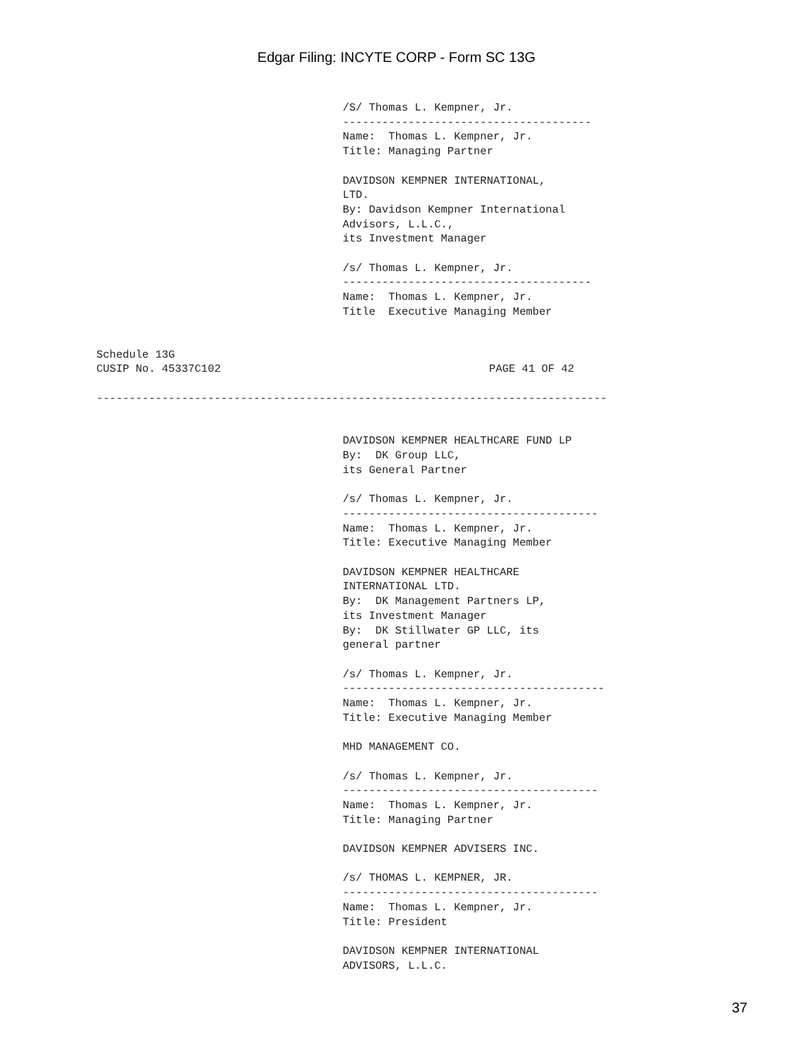Edgar Filing: INCYTE CORP - Form SC 13G
/S/ Thomas L. Kempner, Jr.
--------------------------------------
Name:  Thomas L. Kempner, Jr.
Title: Managing Partner

DAVIDSON KEMPNER INTERNATIONAL,
LTD.
By: Davidson Kempner International
Advisors, L.L.C.,
its Investment Manager

/s/ Thomas L. Kempner, Jr.
--------------------------------------
Name:  Thomas L. Kempner, Jr.
Title  Executive Managing Member
Schedule 13G
CUSIP No. 45337C102                                         PAGE 41 OF 42

------------------------------------------------------------------------------
DAVIDSON KEMPNER HEALTHCARE FUND LP
By:  DK Group LLC,
its General Partner

/s/ Thomas L. Kempner, Jr.
---------------------------------------
Name:  Thomas L. Kempner, Jr.
Title: Executive Managing Member

DAVIDSON KEMPNER HEALTHCARE
INTERNATIONAL LTD.
By:  DK Management Partners LP,
its Investment Manager
By:  DK Stillwater GP LLC, its
general partner

/s/ Thomas L. Kempner, Jr.
----------------------------------------
Name:  Thomas L. Kempner, Jr.
Title: Executive Managing Member

MHD MANAGEMENT CO.

/s/ Thomas L. Kempner, Jr.
---------------------------------------
Name:  Thomas L. Kempner, Jr.
Title: Managing Partner

DAVIDSON KEMPNER ADVISERS INC.

/s/ THOMAS L. KEMPNER, JR.
---------------------------------------
Name:  Thomas L. Kempner, Jr.
Title: President

DAVIDSON KEMPNER INTERNATIONAL
ADVISORS, L.L.C.
37